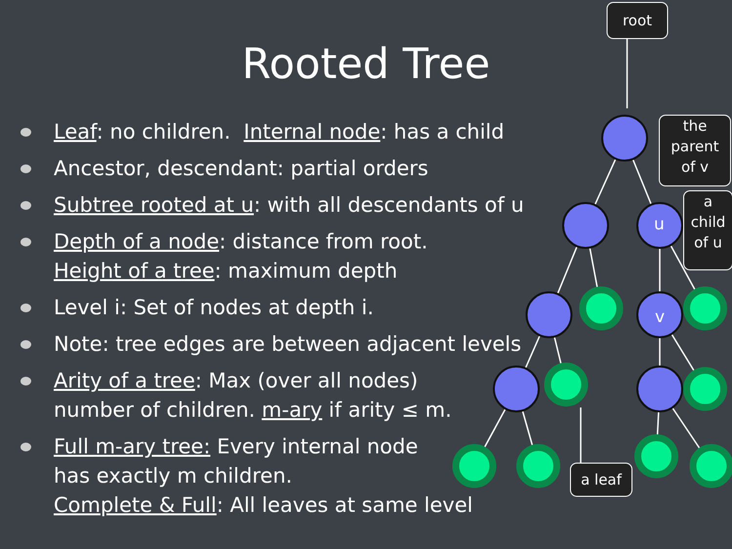Rooted Tree
root
the
parent
of v
a
child
of u
a leaf
u
v
Leaf: no children. Internal node: has a child
Ancestor, descendant: partial orders
Subtree rooted at u: with all descendants of u
Depth of a node: distance from root.
Height of a tree: maximum depth
Level i: Set of nodes at depth i.
Note: tree edges are between adjacent levels
Arity of a tree: Max (over all nodes)
number of children. m-ary if arity ≤ m.
Full m-ary tree: Every internal node
has exactly m children.
Complete & Full: All leaves at same level